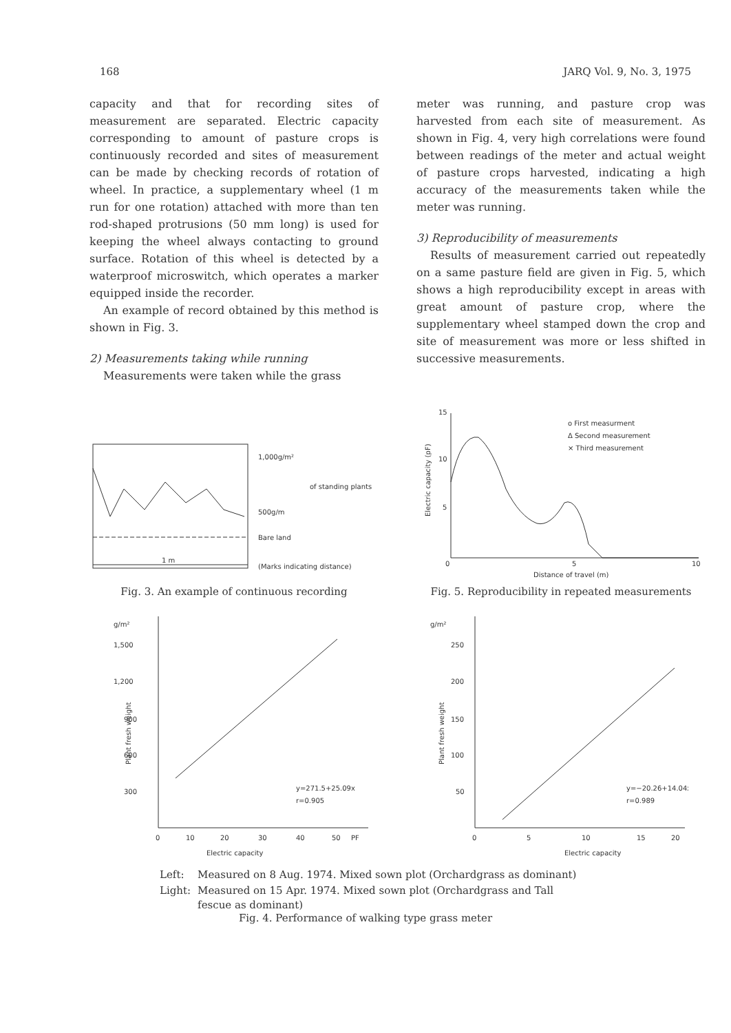168 JARQ Vol. 9, No. 3, 1975
capacity and that for recording sites of measurement are separated. Electric capacity corresponding to amount of pasture crops is continuously recorded and sites of measurement can be made by checking records of rotation of wheel. In practice, a supplementary wheel (1 m run for one rotation) attached with more than ten rod-shaped protrusions (50 mm long) is used for keeping the wheel always contacting to ground surface. Rotation of this wheel is detected by a waterproof microswitch, which operates a marker equipped inside the recorder.
An example of record obtained by this method is shown in Fig. 3.
2) Measurements taking while running
Measurements were taken while the grass
meter was running, and pasture crop was harvested from each site of measurement. As shown in Fig. 4, very high correlations were found between readings of the meter and actual weight of pasture crops harvested, indicating a high accuracy of the measurements taken while the meter was running.
3) Reproducibility of measurements
Results of measurement carried out repeatedly on a same pasture field are given in Fig. 5, which shows a high reproducibility except in areas with great amount of pasture crop, where the supplementary wheel stamped down the crop and site of measurement was more or less shifted in successive measurements.
1,000g/m²
of standing plants
500g/m
Bare land
1 m
(Marks indicating distance)
Fig. 3. An example of continuous recording
15
10
5
0
5
10
o First measurment
Δ Second measurement
× Third measurement
Distance of travel (m)
Electric capacity (pF)
Fig. 5. Reproducibility in repeated measurements
g/m²
1,500
1,200
900
600
300
0
10
20
30
40
50
PF
y=271.5+25.09x
r=0.905
Electric capacity
Plant fresh weight
g/m²
250
200
150
100
50
0
5
10
15
20
y=−20.26+14.04x
r=0.989
Electric capacity
Plant fresh weight
| Left: | Measured on 8 Aug. 1974. Mixed sown plot (Orchardgrass as dominant) |
| Light: | Measured on 15 Apr. 1974. Mixed sown plot (Orchardgrass and Tall fescue as dominant) |
Fig. 4. Performance of walking type grass meter